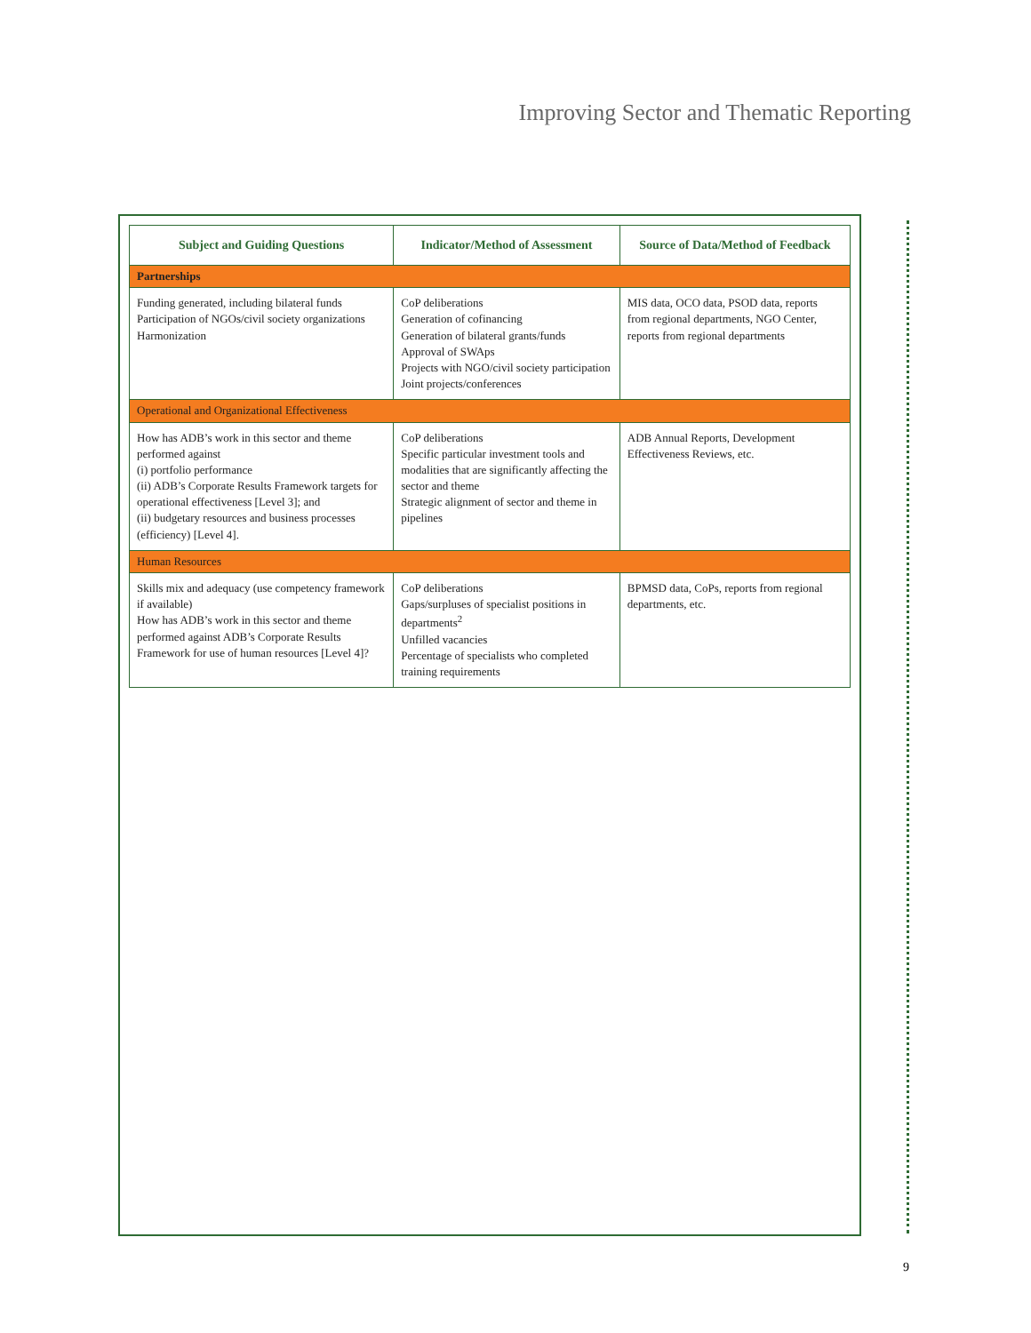Improving Sector and Thematic Reporting
| Subject and Guiding Questions | Indicator/Method of Assessment | Source of Data/Method of Feedback |
| --- | --- | --- |
| Partnerships | | |
| Funding generated, including bilateral funds Participation of NGOs/civil society organizations Harmonization | CoP deliberations Generation of cofinancing Generation of bilateral grants/funds Approval of SWAps Projects with NGO/civil society participation Joint projects/conferences | MIS data, OCO data, PSOD data, reports from regional departments, NGO Center, reports from regional departments |
| Operational and Organizational Effectiveness | | |
| How has ADB’s work in this sector and theme performed against (i) portfolio performance (ii) ADB’s Corporate Results Framework targets for operational effectiveness [Level 3]; and (ii) budgetary resources and business processes (efficiency) [Level 4]. | CoP deliberations Specific particular investment tools and modalities that are significantly affecting the sector and theme Strategic alignment of sector and theme in pipelines | ADB Annual Reports, Development Effectiveness Reviews, etc. |
| Human Resources | | |
| Skills mix and adequacy (use competency framework if available) How has ADB’s work in this sector and theme performed against ADB’s Corporate Results Framework for use of human resources [Level 4]? | CoP deliberations Gaps/surpluses of specialist positions in departments<sup>2</sup> Unfilled vacancies Percentage of specialists who completed training requirements | BPMSD data, CoPs, reports from regional departments, etc. |
9